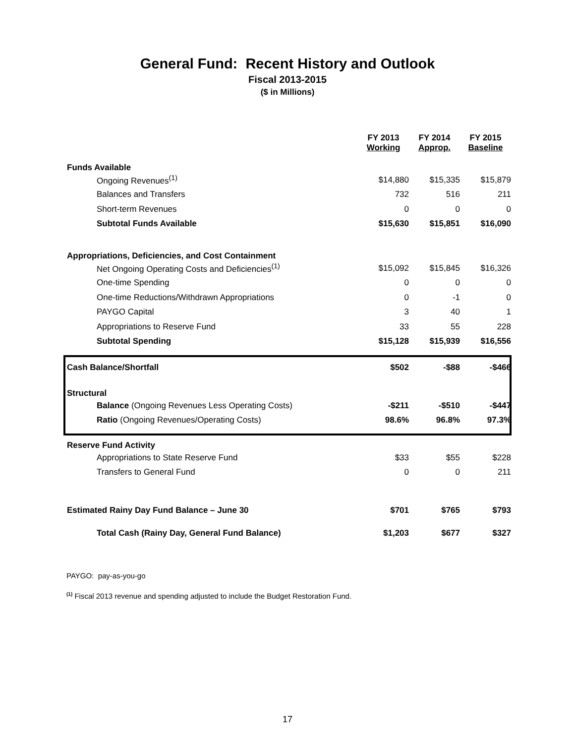General Fund: Recent History and Outlook
Fiscal 2013-2015
($ in Millions)
| | FY 2013 Working | FY 2014 Approp. | FY 2015 Baseline |
| --- | --- | --- | --- |
| Funds Available | | | |
| Ongoing Revenues<sup>(1)</sup> | $14,880 | $15,335 | $15,879 |
| Balances and Transfers | 732 | 516 | 211 |
| Short-term Revenues | 0 | 0 | 0 |
| Subtotal Funds Available | $15,630 | $15,851 | $16,090 |
| Appropriations, Deficiencies, and Cost Containment | | | |
| Net Ongoing Operating Costs and Deficiencies<sup>(1)</sup> | $15,092 | $15,845 | $16,326 |
| One-time Spending | 0 | 0 | 0 |
| One-time Reductions/Withdrawn Appropriations | 0 | -1 | 0 |
| PAYGO Capital | 3 | 40 | 1 |
| Appropriations to Reserve Fund | 33 | 55 | 228 |
| Subtotal Spending | $15,128 | $15,939 | $16,556 |
| Cash Balance/Shortfall | $502 | -$88 | -$466 |
| Structural | | | |
| Balance (Ongoing Revenues Less Operating Costs) | -$211 | -$510 | -$447 |
| Ratio (Ongoing Revenues/Operating Costs) | 98.6% | 96.8% | 97.3% |
| Reserve Fund Activity | | | |
| Appropriations to State Reserve Fund | $33 | $55 | $228 |
| Transfers to General Fund | 0 | 0 | 211 |
| Estimated Rainy Day Fund Balance – June 30 | $701 | $765 | $793 |
| Total Cash (Rainy Day, General Fund Balance) | $1,203 | $677 | $327 |
PAYGO: pay-as-you-go
<sup>(1)</sup> Fiscal 2013 revenue and spending adjusted to include the Budget Restoration Fund.
17